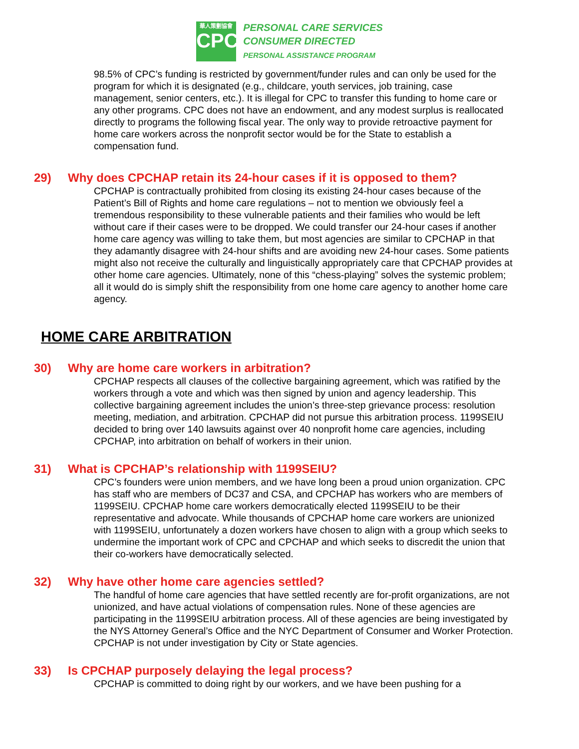華人策劃協會
CPC
PERSONAL CARE SERVICES
CONSUMER DIRECTED
PERSONAL ASSISTANCE PROGRAM
98.5% of CPC’s funding is restricted by government/funder rules and can only be used for the program for which it is designated (e.g., childcare, youth services, job training, case management, senior centers, etc.). It is illegal for CPC to transfer this funding to home care or any other programs. CPC does not have an endowment, and any modest surplus is reallocated directly to programs the following fiscal year. The only way to provide retroactive payment for home care workers across the nonprofit sector would be for the State to establish a compensation fund.
29) Why does CPCHAP retain its 24-hour cases if it is opposed to them?
CPCHAP is contractually prohibited from closing its existing 24-hour cases because of the Patient’s Bill of Rights and home care regulations – not to mention we obviously feel a tremendous responsibility to these vulnerable patients and their families who would be left without care if their cases were to be dropped. We could transfer our 24-hour cases if another home care agency was willing to take them, but most agencies are similar to CPCHAP in that they adamantly disagree with 24-hour shifts and are avoiding new 24-hour cases. Some patients might also not receive the culturally and linguistically appropriately care that CPCHAP provides at other home care agencies. Ultimately, none of this “chess-playing” solves the systemic problem; all it would do is simply shift the responsibility from one home care agency to another home care agency.
HOME CARE ARBITRATION
30) Why are home care workers in arbitration?
CPCHAP respects all clauses of the collective bargaining agreement, which was ratified by the workers through a vote and which was then signed by union and agency leadership. This collective bargaining agreement includes the union’s three-step grievance process: resolution meeting, mediation, and arbitration. CPCHAP did not pursue this arbitration process. 1199SEIU decided to bring over 140 lawsuits against over 40 nonprofit home care agencies, including CPCHAP, into arbitration on behalf of workers in their union.
31) What is CPCHAP’s relationship with 1199SEIU?
CPC’s founders were union members, and we have long been a proud union organization. CPC has staff who are members of DC37 and CSA, and CPCHAP has workers who are members of 1199SEIU. CPCHAP home care workers democratically elected 1199SEIU to be their representative and advocate. While thousands of CPCHAP home care workers are unionized with 1199SEIU, unfortunately a dozen workers have chosen to align with a group which seeks to undermine the important work of CPC and CPCHAP and which seeks to discredit the union that their co-workers have democratically selected.
32) Why have other home care agencies settled?
The handful of home care agencies that have settled recently are for-profit organizations, are not unionized, and have actual violations of compensation rules. None of these agencies are participating in the 1199SEIU arbitration process. All of these agencies are being investigated by the NYS Attorney General’s Office and the NYC Department of Consumer and Worker Protection. CPCHAP is not under investigation by City or State agencies.
33) Is CPCHAP purposely delaying the legal process?
CPCHAP is committed to doing right by our workers, and we have been pushing for a